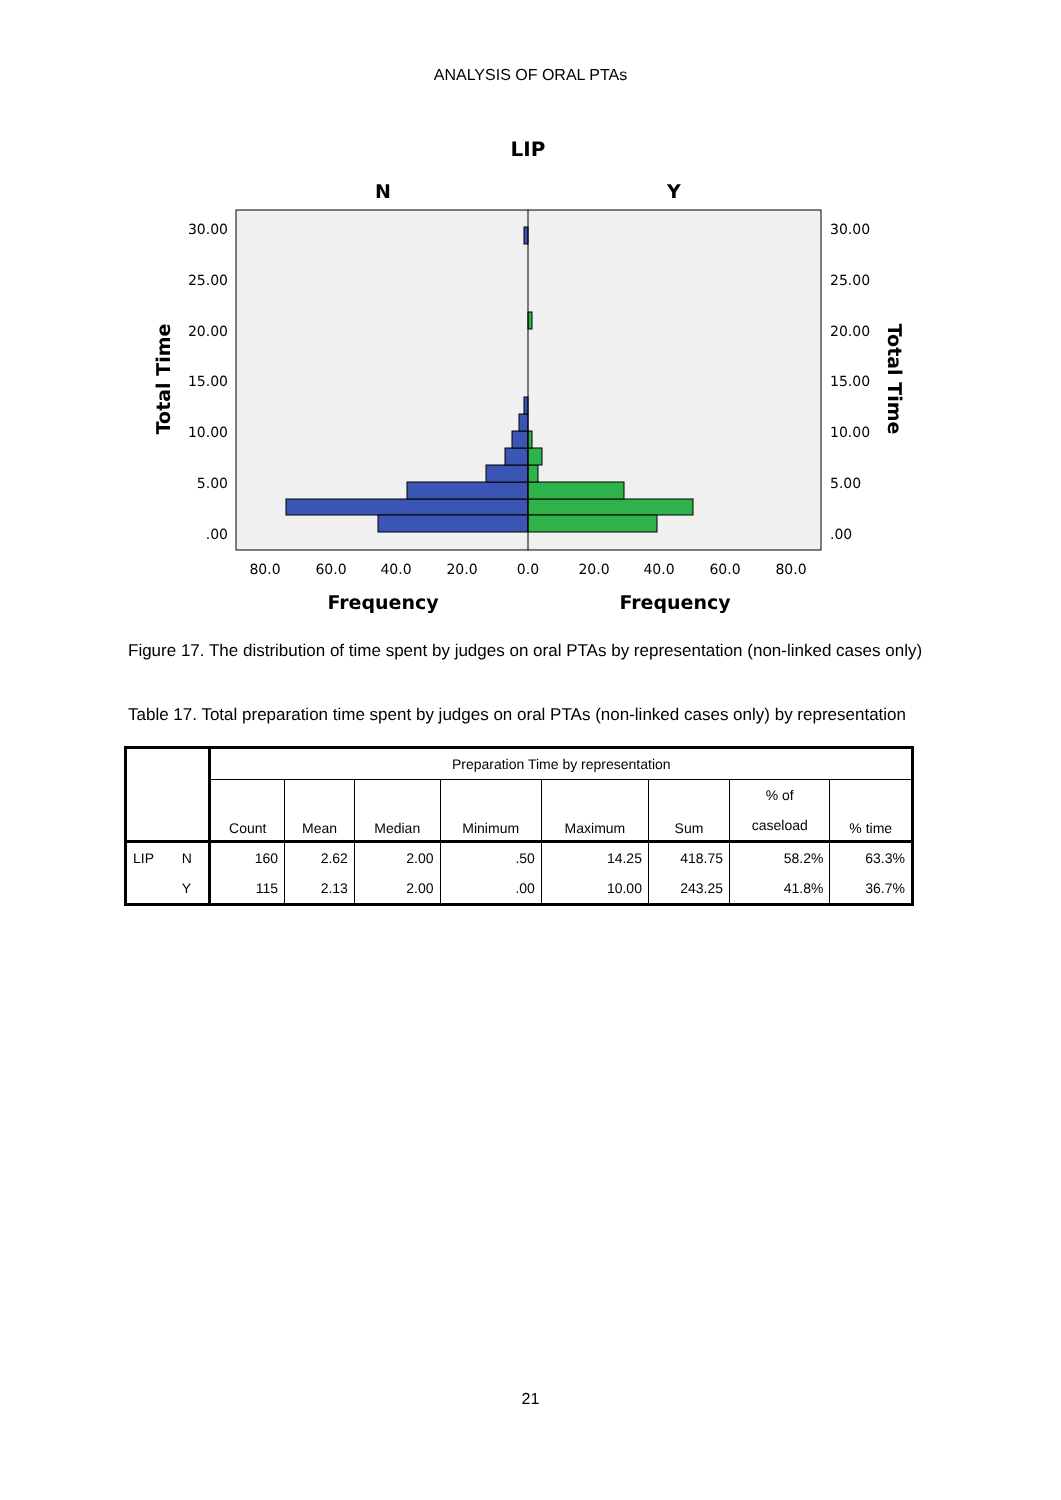ANALYSIS OF ORAL PTAs
LIP
N
Y
30.00
25.00
20.00
15.00
10.00
5.00
.00
30.00
25.00
20.00
15.00
10.00
5.00
.00
80.0
60.0
40.0
20.0
0.0
20.0
40.0
60.0
80.0
Frequency
Frequency
Total Time
Total Time
Figure 17. The distribution of time spent by judges on oral PTAs by representation (non-linked cases only)
Table 17. Total preparation time spent by judges on oral PTAs (non-linked cases only) by representation
| | | Preparation Time by representation | | | | | | | |
| --- | --- | --- | --- | --- | --- | --- | --- | --- | --- |
| | | Count | Mean | Median | Minimum | Maximum | Sum | % of | % time |
| | | | | | | | | caseload | |
| LIP | N | 160 | 2.62 | 2.00 | .50 | 14.25 | 418.75 | 58.2% | 63.3% |
| | Y | 115 | 2.13 | 2.00 | .00 | 10.00 | 243.25 | 41.8% | 36.7% |
21